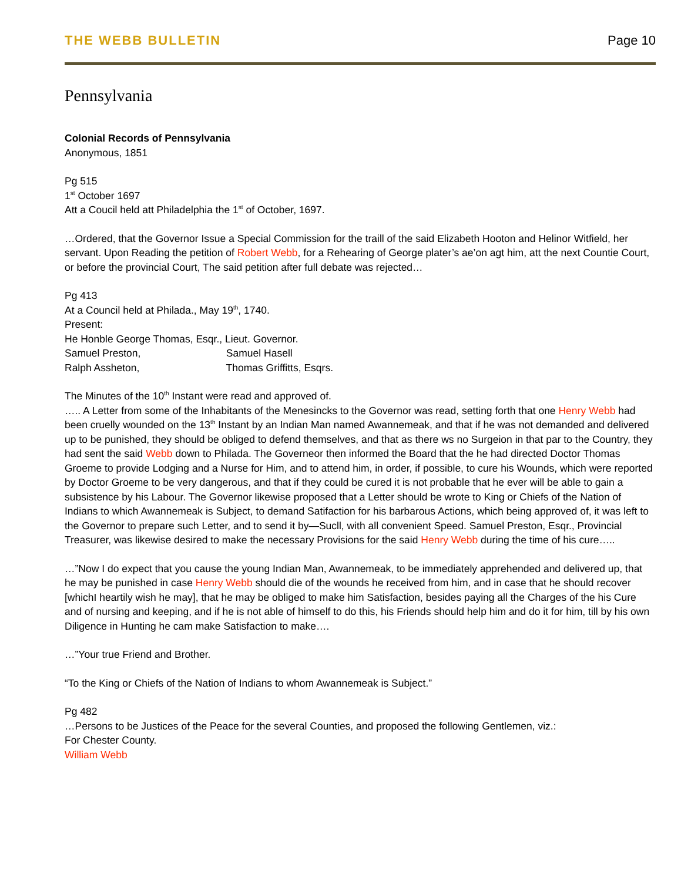THE WEBB BULLETIN Page 10
Pennsylvania
Colonial Records of Pennsylvania
Anonymous, 1851
Pg 515
1<sup>st</sup> October 1697
Att a Coucil held att Philadelphia the 1<sup>st</sup> of October, 1697.
…Ordered, that the Governor Issue a Special Commission for the traill of the said Elizabeth Hooton and Helinor Witfield, her servant. Upon Reading the petition of Robert Webb, for a Rehearing of George plater’s ae’on agt him, att the next Countie Court, or before the provincial Court, The said petition after full debate was rejected…
Pg 413
At a Council held at Philada., May 19<sup>th</sup>, 1740.
Present:
He Honble George Thomas, Esqr., Lieut. Governor.
Samuel Preston, Samuel Hasell
Ralph Assheton, Thomas Griffitts, Esqrs.
The Minutes of the 10<sup>th</sup> Instant were read and approved of.
….. A Letter from some of the Inhabitants of the Menesincks to the Governor was read, setting forth that one Henry Webb had been cruelly wounded on the 13<sup>th</sup> Instant by an Indian Man named Awannemeak, and that if he was not demanded and delivered up to be punished, they should be obliged to defend themselves, and that as there ws no Surgeion in that par to the Country, they had sent the said Webb down to Philada. The Governeor then informed the Board that the he had directed Doctor Thomas Groeme to provide Lodging and a Nurse for Him, and to attend him, in order, if possible, to cure his Wounds, which were reported by Doctor Groeme to be very dangerous, and that if they could be cured it is not probable that he ever will be able to gain a subsistence by his Labour. The Governor likewise proposed that a Letter should be wrote to King or Chiefs of the Nation of Indians to which Awannemeak is Subject, to demand Satifaction for his barbarous Actions, which being approved of, it was left to the Governor to prepare such Letter, and to send it by—Sucll, with all convenient Speed. Samuel Preston, Esqr., Provincial Treasurer, was likewise desired to make the necessary Provisions for the said Henry Webb during the time of his cure…..
…”Now I do expect that you cause the young Indian Man, Awannemeak, to be immediately apprehended and delivered up, that he may be punished in case Henry Webb should die of the wounds he received from him, and in case that he should recover [whichI heartily wish he may], that he may be obliged to make him Satisfaction, besides paying all the Charges of the his Cure and of nursing and keeping, and if he is not able of himself to do this, his Friends should help him and do it for him, till by his own Diligence in Hunting he cam make Satisfaction to make….
…”Your true Friend and Brother.
“To the King or Chiefs of the Nation of Indians to whom Awannemeak is Subject.”
Pg 482
…Persons to be Justices of the Peace for the several Counties, and proposed the following Gentlemen, viz.:
For Chester County.
William Webb